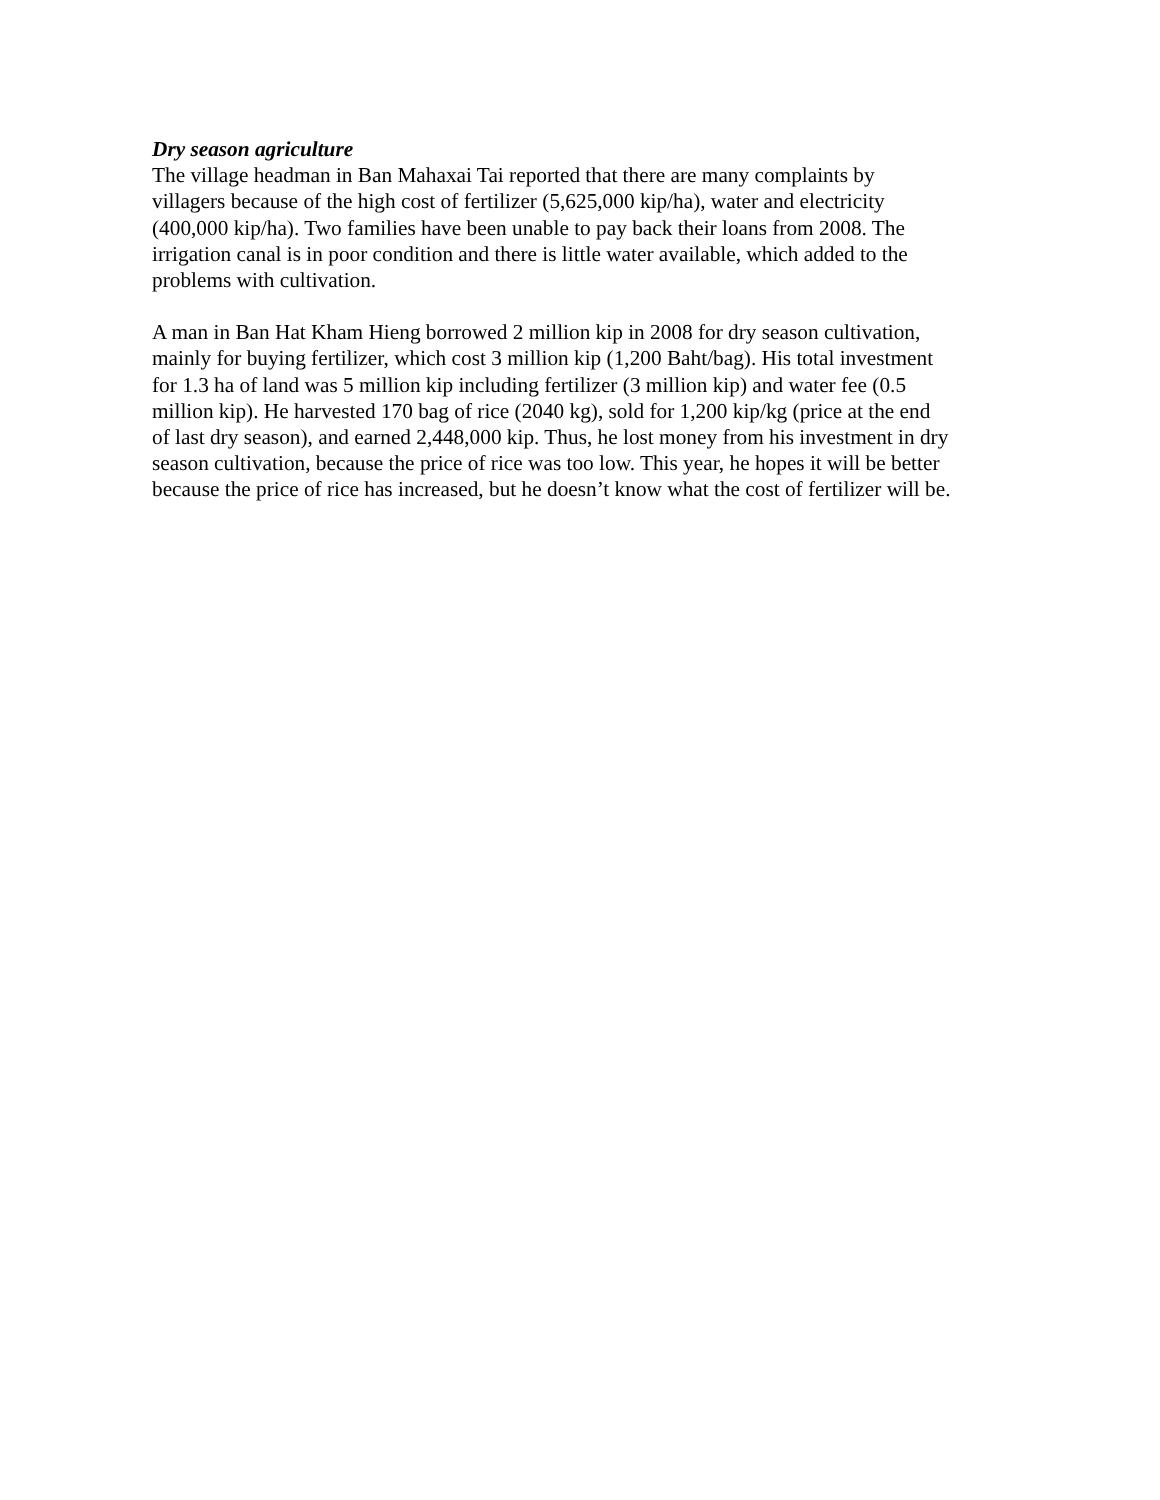Dry season agriculture
The village headman in Ban Mahaxai Tai reported that there are many complaints by
villagers because of the high cost of fertilizer (5,625,000 kip/ha), water and electricity
(400,000 kip/ha). Two families have been unable to pay back their loans from 2008. The
irrigation canal is in poor condition and there is little water available, which added to the
problems with cultivation.
A man in Ban Hat Kham Hieng borrowed 2 million kip in 2008 for dry season cultivation,
mainly for buying fertilizer, which cost 3 million kip (1,200 Baht/bag). His total investment
for 1.3 ha of land was 5 million kip including fertilizer (3 million kip) and water fee (0.5
million kip). He harvested 170 bag of rice (2040 kg), sold for 1,200 kip/kg (price at the end
of last dry season), and earned 2,448,000 kip. Thus, he lost money from his investment in dry
season cultivation, because the price of rice was too low. This year, he hopes it will be better
because the price of rice has increased, but he doesn’t know what the cost of fertilizer will be.